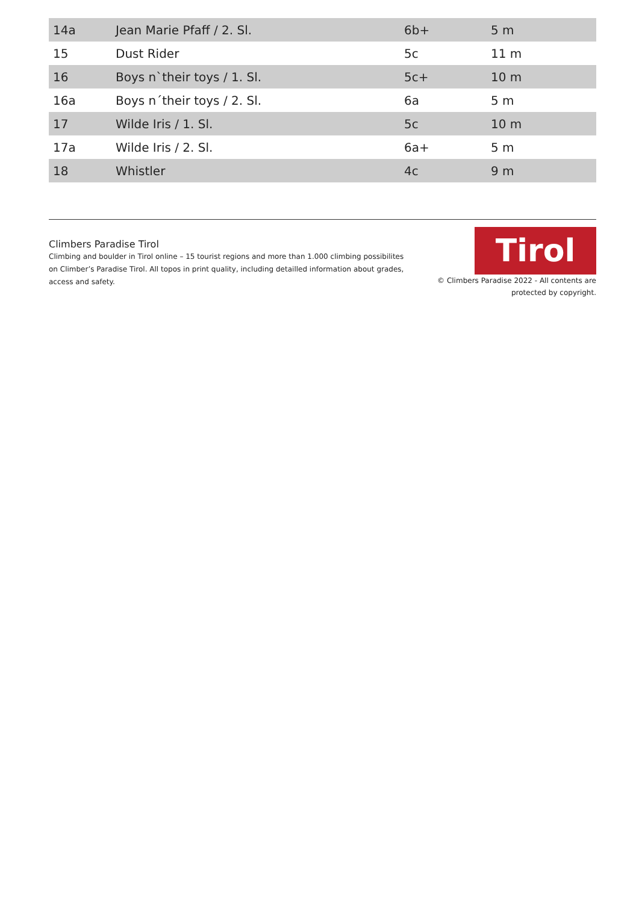| 14a | Jean Marie Pfaff / 2. Sl. | 6b+ | 5 m |
| 15 | Dust Rider | 5c | 11 m |
| 16 | Boys n`their toys / 1. Sl. | 5c+ | 10 m |
| 16a | Boys n´their toys / 2. Sl. | 6a | 5 m |
| 17 | Wilde Iris / 1. Sl. | 5c | 10 m |
| 17a | Wilde Iris / 2. Sl. | 6a+ | 5 m |
| 18 | Whistler | 4c | 9 m |
Climbers Paradise Tirol
Climbing and boulder in Tirol online – 15 tourist regions and more than 1.000 climbing possibilites on Climber’s Paradise Tirol. All topos in print quality, including detailled information about grades, access and safety.
Tirol
© Climbers Paradise 2022 - All contents are
protected by copyright.